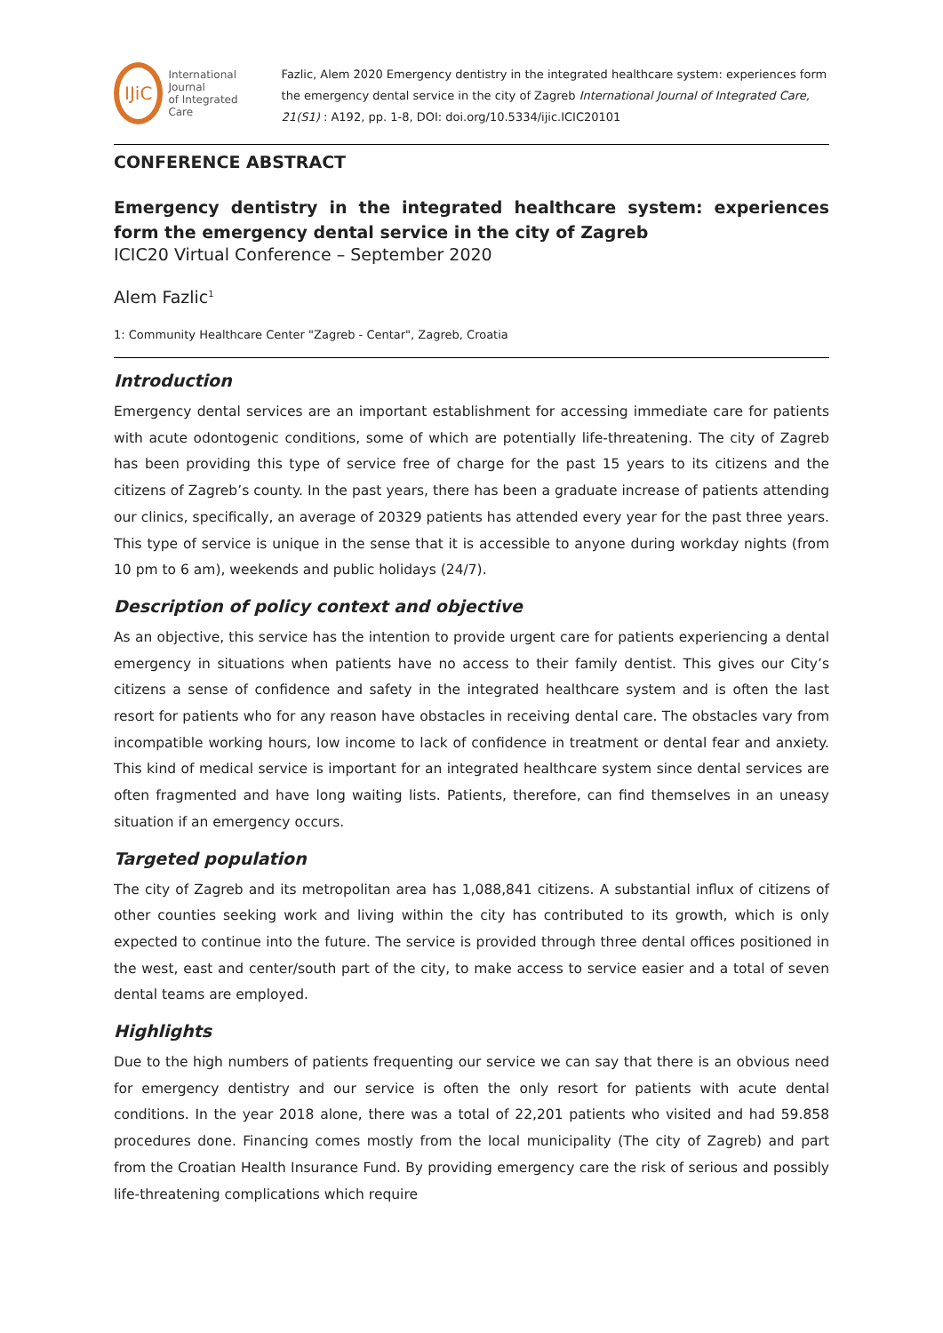IJiC
International Journal
of Integrated Care
Fazlic, Alem 2020 Emergency dentistry in the integrated healthcare system: experiences form the emergency dental service in the city of Zagreb International Journal of Integrated Care, 21(S1) : A192, pp. 1-8, DOI: doi.org/10.5334/ijic.ICIC20101
CONFERENCE ABSTRACT
Emergency dentistry in the integrated healthcare system: experiences form the emergency dental service in the city of Zagreb
ICIC20 Virtual Conference – September 2020
Alem Fazlic<sup>1</sup>
1: Community Healthcare Center "Zagreb - Centar", Zagreb, Croatia
Introduction
Emergency dental services are an important establishment for accessing immediate care for patients with acute odontogenic conditions, some of which are potentially life-threatening. The city of Zagreb has been providing this type of service free of charge for the past 15 years to its citizens and the citizens of Zagreb’s county. In the past years, there has been a graduate increase of patients attending our clinics, specifically, an average of 20329 patients has attended every year for the past three years. This type of service is unique in the sense that it is accessible to anyone during workday nights (from 10 pm to 6 am), weekends and public holidays (24/7).
Description of policy context and objective
As an objective, this service has the intention to provide urgent care for patients experiencing a dental emergency in situations when patients have no access to their family dentist. This gives our City’s citizens a sense of confidence and safety in the integrated healthcare system and is often the last resort for patients who for any reason have obstacles in receiving dental care. The obstacles vary from incompatible working hours, low income to lack of confidence in treatment or dental fear and anxiety. This kind of medical service is important for an integrated healthcare system since dental services are often fragmented and have long waiting lists. Patients, therefore, can find themselves in an uneasy situation if an emergency occurs.
Targeted population
The city of Zagreb and its metropolitan area has 1,088,841 citizens. A substantial influx of citizens of other counties seeking work and living within the city has contributed to its growth, which is only expected to continue into the future. The service is provided through three dental offices positioned in the west, east and center/south part of the city, to make access to service easier and a total of seven dental teams are employed.
Highlights
Due to the high numbers of patients frequenting our service we can say that there is an obvious need for emergency dentistry and our service is often the only resort for patients with acute dental conditions. In the year 2018 alone, there was a total of 22,201 patients who visited and had 59.858 procedures done. Financing comes mostly from the local municipality (The city of Zagreb) and part from the Croatian Health Insurance Fund. By providing emergency care the risk of serious and possibly life-threatening complications which require